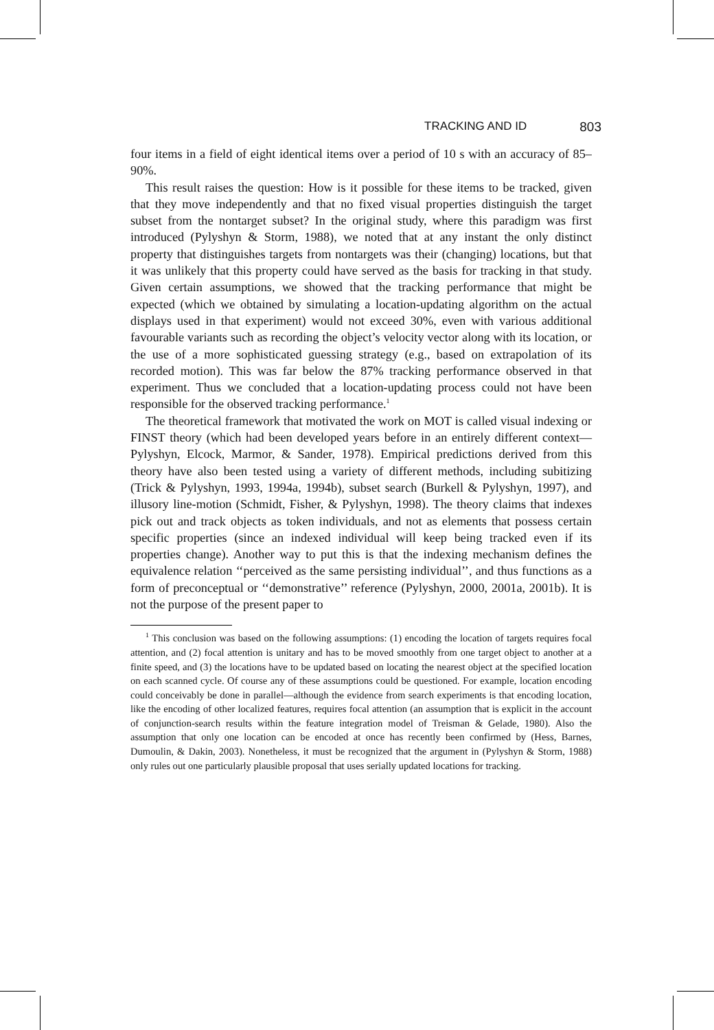TRACKING AND ID 803
four items in a field of eight identical items over a period of 10 s with an accuracy of 85–90%.
This result raises the question: How is it possible for these items to be tracked, given that they move independently and that no fixed visual properties distinguish the target subset from the nontarget subset? In the original study, where this paradigm was first introduced (Pylyshyn & Storm, 1988), we noted that at any instant the only distinct property that distinguishes targets from nontargets was their (changing) locations, but that it was unlikely that this property could have served as the basis for tracking in that study. Given certain assumptions, we showed that the tracking performance that might be expected (which we obtained by simulating a location-updating algorithm on the actual displays used in that experiment) would not exceed 30%, even with various additional favourable variants such as recording the object’s velocity vector along with its location, or the use of a more sophisticated guessing strategy (e.g., based on extrapolation of its recorded motion). This was far below the 87% tracking performance observed in that experiment. Thus we concluded that a location-updating process could not have been responsible for the observed tracking performance.<sup>1</sup>
The theoretical framework that motivated the work on MOT is called visual indexing or FINST theory (which had been developed years before in an entirely different context—Pylyshyn, Elcock, Marmor, & Sander, 1978). Empirical predictions derived from this theory have also been tested using a variety of different methods, including subitizing (Trick & Pylyshyn, 1993, 1994a, 1994b), subset search (Burkell & Pylyshyn, 1997), and illusory line-motion (Schmidt, Fisher, & Pylyshyn, 1998). The theory claims that indexes pick out and track objects as token individuals, and not as elements that possess certain specific properties (since an indexed individual will keep being tracked even if its properties change). Another way to put this is that the indexing mechanism defines the equivalence relation ‘‘perceived as the same persisting individual’’, and thus functions as a form of preconceptual or ‘‘demonstrative’’ reference (Pylyshyn, 2000, 2001a, 2001b). It is not the purpose of the present paper to
<sup>1</sup> This conclusion was based on the following assumptions: (1) encoding the location of targets requires focal attention, and (2) focal attention is unitary and has to be moved smoothly from one target object to another at a finite speed, and (3) the locations have to be updated based on locating the nearest object at the specified location on each scanned cycle. Of course any of these assumptions could be questioned. For example, location encoding could conceivably be done in parallel—although the evidence from search experiments is that encoding location, like the encoding of other localized features, requires focal attention (an assumption that is explicit in the account of conjunction-search results within the feature integration model of Treisman & Gelade, 1980). Also the assumption that only one location can be encoded at once has recently been confirmed by (Hess, Barnes, Dumoulin, & Dakin, 2003). Nonetheless, it must be recognized that the argument in (Pylyshyn & Storm, 1988) only rules out one particularly plausible proposal that uses serially updated locations for tracking.